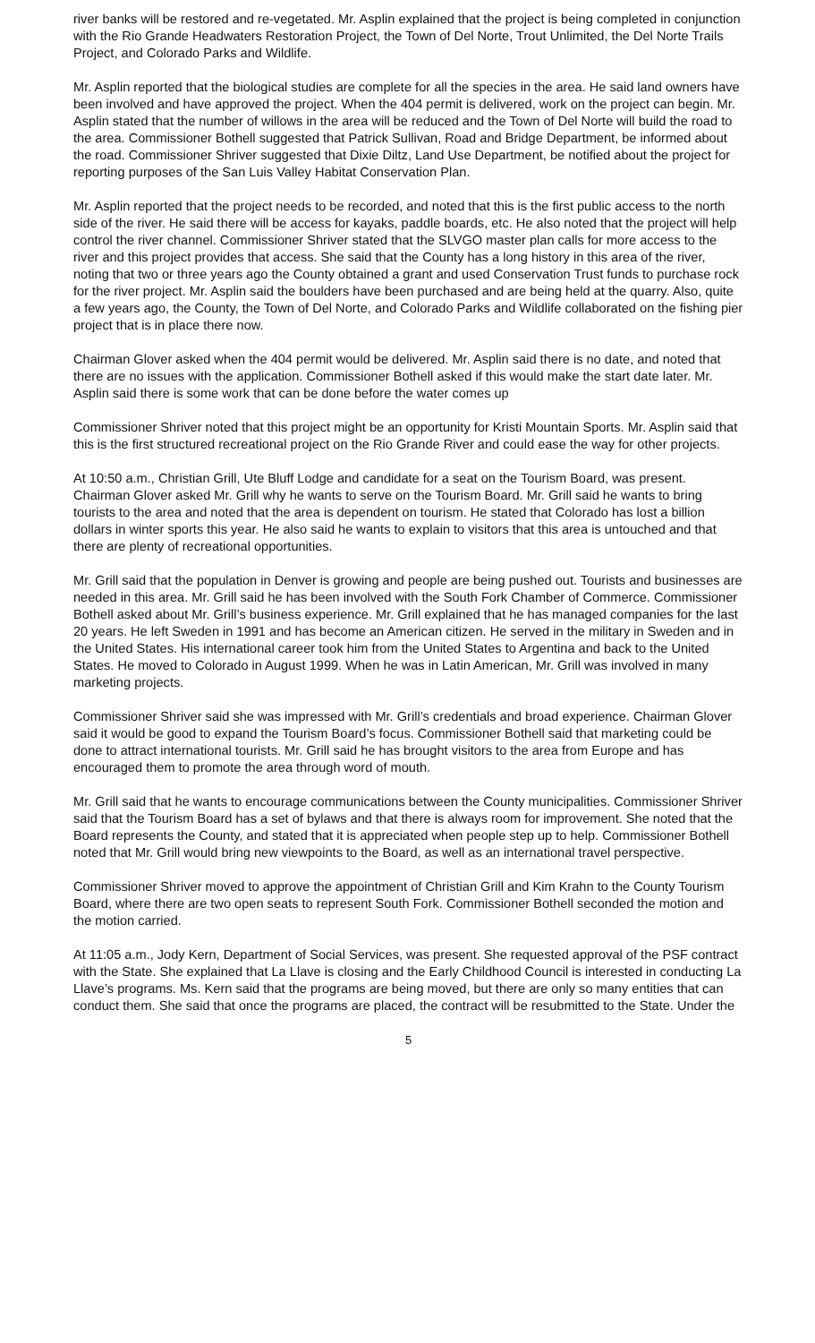river banks will be restored and re-vegetated. Mr. Asplin explained that the project is being completed in conjunction with the Rio Grande Headwaters Restoration Project, the Town of Del Norte, Trout Unlimited, the Del Norte Trails Project, and Colorado Parks and Wildlife.
Mr. Asplin reported that the biological studies are complete for all the species in the area. He said land owners have been involved and have approved the project. When the 404 permit is delivered, work on the project can begin. Mr. Asplin stated that the number of willows in the area will be reduced and the Town of Del Norte will build the road to the area. Commissioner Bothell suggested that Patrick Sullivan, Road and Bridge Department, be informed about the road. Commissioner Shriver suggested that Dixie Diltz, Land Use Department, be notified about the project for reporting purposes of the San Luis Valley Habitat Conservation Plan.
Mr. Asplin reported that the project needs to be recorded, and noted that this is the first public access to the north side of the river. He said there will be access for kayaks, paddle boards, etc. He also noted that the project will help control the river channel. Commissioner Shriver stated that the SLVGO master plan calls for more access to the river and this project provides that access. She said that the County has a long history in this area of the river, noting that two or three years ago the County obtained a grant and used Conservation Trust funds to purchase rock for the river project. Mr. Asplin said the boulders have been purchased and are being held at the quarry. Also, quite a few years ago, the County, the Town of Del Norte, and Colorado Parks and Wildlife collaborated on the fishing pier project that is in place there now.
Chairman Glover asked when the 404 permit would be delivered. Mr. Asplin said there is no date, and noted that there are no issues with the application. Commissioner Bothell asked if this would make the start date later. Mr. Asplin said there is some work that can be done before the water comes up
Commissioner Shriver noted that this project might be an opportunity for Kristi Mountain Sports. Mr. Asplin said that this is the first structured recreational project on the Rio Grande River and could ease the way for other projects.
At 10:50 a.m., Christian Grill, Ute Bluff Lodge and candidate for a seat on the Tourism Board, was present. Chairman Glover asked Mr. Grill why he wants to serve on the Tourism Board. Mr. Grill said he wants to bring tourists to the area and noted that the area is dependent on tourism. He stated that Colorado has lost a billion dollars in winter sports this year. He also said he wants to explain to visitors that this area is untouched and that there are plenty of recreational opportunities.
Mr. Grill said that the population in Denver is growing and people are being pushed out. Tourists and businesses are needed in this area. Mr. Grill said he has been involved with the South Fork Chamber of Commerce. Commissioner Bothell asked about Mr. Grill’s business experience. Mr. Grill explained that he has managed companies for the last 20 years. He left Sweden in 1991 and has become an American citizen. He served in the military in Sweden and in the United States. His international career took him from the United States to Argentina and back to the United States. He moved to Colorado in August 1999. When he was in Latin American, Mr. Grill was involved in many marketing projects.
Commissioner Shriver said she was impressed with Mr. Grill’s credentials and broad experience. Chairman Glover said it would be good to expand the Tourism Board’s focus. Commissioner Bothell said that marketing could be done to attract international tourists. Mr. Grill said he has brought visitors to the area from Europe and has encouraged them to promote the area through word of mouth.
Mr. Grill said that he wants to encourage communications between the County municipalities. Commissioner Shriver said that the Tourism Board has a set of bylaws and that there is always room for improvement. She noted that the Board represents the County, and stated that it is appreciated when people step up to help. Commissioner Bothell noted that Mr. Grill would bring new viewpoints to the Board, as well as an international travel perspective.
Commissioner Shriver moved to approve the appointment of Christian Grill and Kim Krahn to the County Tourism Board, where there are two open seats to represent South Fork. Commissioner Bothell seconded the motion and the motion carried.
At 11:05 a.m., Jody Kern, Department of Social Services, was present. She requested approval of the PSF contract with the State. She explained that La Llave is closing and the Early Childhood Council is interested in conducting La Llave’s programs. Ms. Kern said that the programs are being moved, but there are only so many entities that can conduct them. She said that once the programs are placed, the contract will be resubmitted to the State. Under the
5